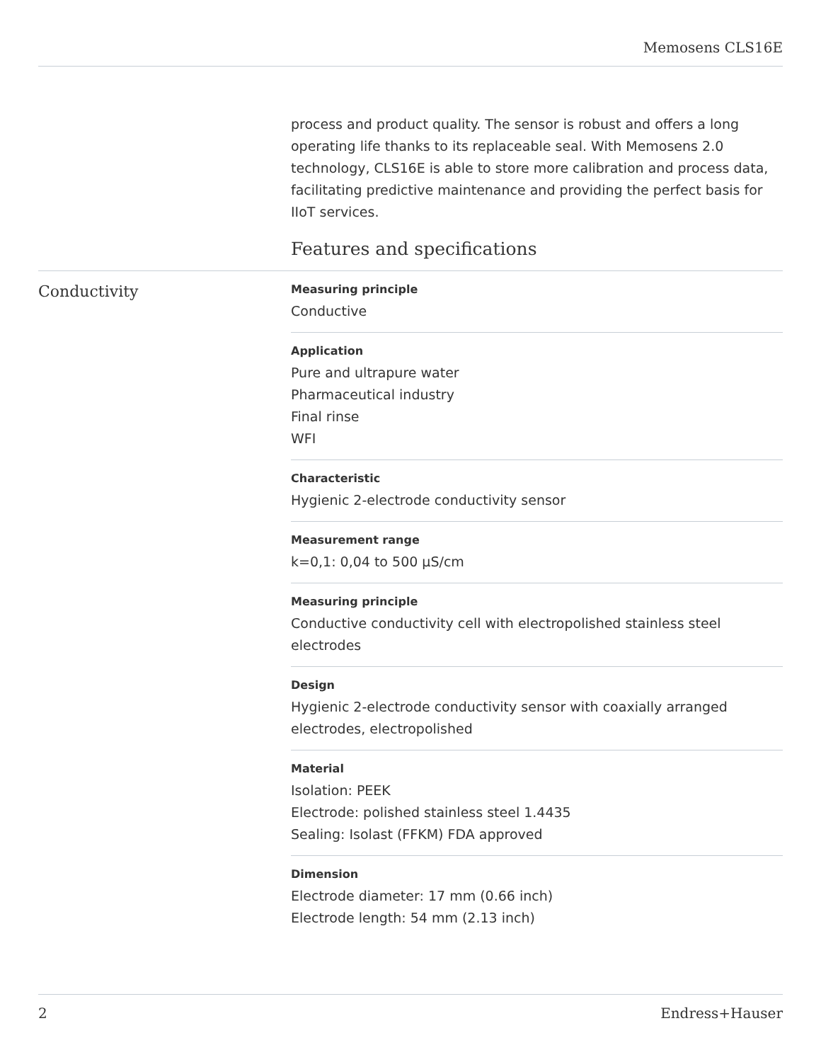Memosens CLS16E
process and product quality. The sensor is robust and offers a long operating life thanks to its replaceable seal. With Memosens 2.0 technology, CLS16E is able to store more calibration and process data, facilitating predictive maintenance and providing the perfect basis for IIoT services.
Features and specifications
Conductivity
Measuring principle
Conductive
Application
Pure and ultrapure water
Pharmaceutical industry
Final rinse
WFI
Characteristic
Hygienic 2-electrode conductivity sensor
Measurement range
k=0,1: 0,04 to 500 µS/cm
Measuring principle
Conductive conductivity cell with electropolished stainless steel electrodes
Design
Hygienic 2-electrode conductivity sensor with coaxially arranged electrodes, electropolished
Material
Isolation: PEEK
Electrode: polished stainless steel 1.4435
Sealing: Isolast (FFKM) FDA approved
Dimension
Electrode diameter: 17 mm (0.66 inch)
Electrode length: 54 mm (2.13 inch)
2 Endress+Hauser